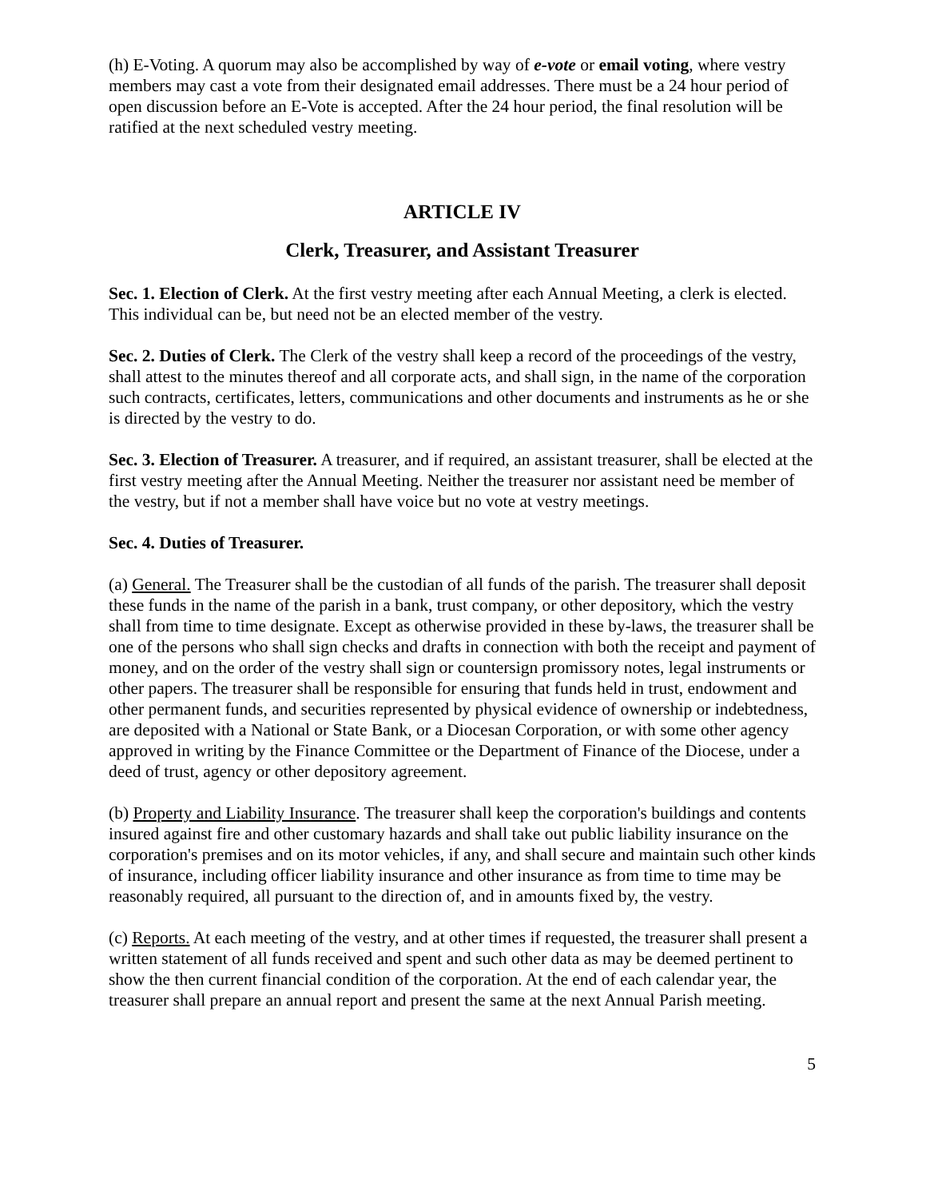(h) E-Voting. A quorum may also be accomplished by way of e-vote or email voting, where vestry members may cast a vote from their designated email addresses. There must be a 24 hour period of open discussion before an E-Vote is accepted. After the 24 hour period, the final resolution will be ratified at the next scheduled vestry meeting.
ARTICLE IV
Clerk, Treasurer, and Assistant Treasurer
Sec. 1. Election of Clerk. At the first vestry meeting after each Annual Meeting, a clerk is elected. This individual can be, but need not be an elected member of the vestry.
Sec. 2. Duties of Clerk. The Clerk of the vestry shall keep a record of the proceedings of the vestry, shall attest to the minutes thereof and all corporate acts, and shall sign, in the name of the corporation such contracts, certificates, letters, communications and other documents and instruments as he or she is directed by the vestry to do.
Sec. 3. Election of Treasurer. A treasurer, and if required, an assistant treasurer, shall be elected at the first vestry meeting after the Annual Meeting. Neither the treasurer nor assistant need be member of the vestry, but if not a member shall have voice but no vote at vestry meetings.
Sec. 4. Duties of Treasurer.
(a) General. The Treasurer shall be the custodian of all funds of the parish. The treasurer shall deposit these funds in the name of the parish in a bank, trust company, or other depository, which the vestry shall from time to time designate. Except as otherwise provided in these by-laws, the treasurer shall be one of the persons who shall sign checks and drafts in connection with both the receipt and payment of money, and on the order of the vestry shall sign or countersign promissory notes, legal instruments or other papers. The treasurer shall be responsible for ensuring that funds held in trust, endowment and other permanent funds, and securities represented by physical evidence of ownership or indebtedness, are deposited with a National or State Bank, or a Diocesan Corporation, or with some other agency approved in writing by the Finance Committee or the Department of Finance of the Diocese, under a deed of trust, agency or other depository agreement.
(b) Property and Liability Insurance. The treasurer shall keep the corporation's buildings and contents insured against fire and other customary hazards and shall take out public liability insurance on the corporation's premises and on its motor vehicles, if any, and shall secure and maintain such other kinds of insurance, including officer liability insurance and other insurance as from time to time may be reasonably required, all pursuant to the direction of, and in amounts fixed by, the vestry.
(c) Reports. At each meeting of the vestry, and at other times if requested, the treasurer shall present a written statement of all funds received and spent and such other data as may be deemed pertinent to show the then current financial condition of the corporation. At the end of each calendar year, the treasurer shall prepare an annual report and present the same at the next Annual Parish meeting.
5